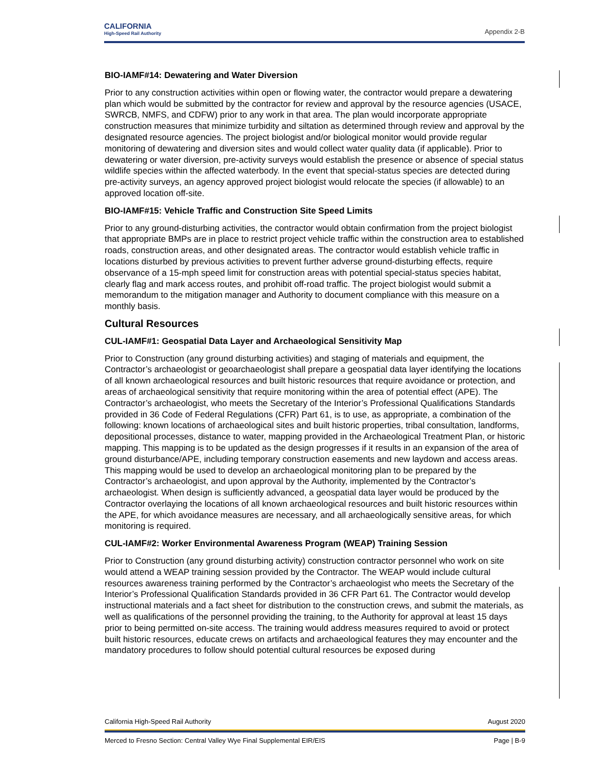CALIFORNIA
High-Speed Rail Authority
Appendix 2-B
BIO-IAMF#14: Dewatering and Water Diversion
Prior to any construction activities within open or flowing water, the contractor would prepare a dewatering plan which would be submitted by the contractor for review and approval by the resource agencies (USACE, SWRCB, NMFS, and CDFW) prior to any work in that area. The plan would incorporate appropriate construction measures that minimize turbidity and siltation as determined through review and approval by the designated resource agencies. The project biologist and/or biological monitor would provide regular monitoring of dewatering and diversion sites and would collect water quality data (if applicable). Prior to dewatering or water diversion, pre-activity surveys would establish the presence or absence of special status wildlife species within the affected waterbody. In the event that special-status species are detected during pre-activity surveys, an agency approved project biologist would relocate the species (if allowable) to an approved location off-site.
BIO-IAMF#15: Vehicle Traffic and Construction Site Speed Limits
Prior to any ground-disturbing activities, the contractor would obtain confirmation from the project biologist that appropriate BMPs are in place to restrict project vehicle traffic within the construction area to established roads, construction areas, and other designated areas. The contractor would establish vehicle traffic in locations disturbed by previous activities to prevent further adverse ground-disturbing effects, require observance of a 15-mph speed limit for construction areas with potential special-status species habitat, clearly flag and mark access routes, and prohibit off-road traffic. The project biologist would submit a memorandum to the mitigation manager and Authority to document compliance with this measure on a monthly basis.
Cultural Resources
CUL-IAMF#1: Geospatial Data Layer and Archaeological Sensitivity Map
Prior to Construction (any ground disturbing activities) and staging of materials and equipment, the Contractor’s archaeologist or geoarchaeologist shall prepare a geospatial data layer identifying the locations of all known archaeological resources and built historic resources that require avoidance or protection, and areas of archaeological sensitivity that require monitoring within the area of potential effect (APE). The Contractor’s archaeologist, who meets the Secretary of the Interior’s Professional Qualifications Standards provided in 36 Code of Federal Regulations (CFR) Part 61, is to use, as appropriate, a combination of the following: known locations of archaeological sites and built historic properties, tribal consultation, landforms, depositional processes, distance to water, mapping provided in the Archaeological Treatment Plan, or historic mapping. This mapping is to be updated as the design progresses if it results in an expansion of the area of ground disturbance/APE, including temporary construction easements and new laydown and access areas. This mapping would be used to develop an archaeological monitoring plan to be prepared by the Contractor’s archaeologist, and upon approval by the Authority, implemented by the Contractor’s archaeologist. When design is sufficiently advanced, a geospatial data layer would be produced by the Contractor overlaying the locations of all known archaeological resources and built historic resources within the APE, for which avoidance measures are necessary, and all archaeologically sensitive areas, for which monitoring is required.
CUL-IAMF#2: Worker Environmental Awareness Program (WEAP) Training Session
Prior to Construction (any ground disturbing activity) construction contractor personnel who work on site would attend a WEAP training session provided by the Contractor. The WEAP would include cultural resources awareness training performed by the Contractor’s archaeologist who meets the Secretary of the Interior’s Professional Qualification Standards provided in 36 CFR Part 61. The Contractor would develop instructional materials and a fact sheet for distribution to the construction crews, and submit the materials, as well as qualifications of the personnel providing the training, to the Authority for approval at least 15 days prior to being permitted on-site access. The training would address measures required to avoid or protect built historic resources, educate crews on artifacts and archaeological features they may encounter and the mandatory procedures to follow should potential cultural resources be exposed during
California High-Speed Rail Authority August 2020
Merced to Fresno Section: Central Valley Wye Final Supplemental EIR/EIS Page | B-9